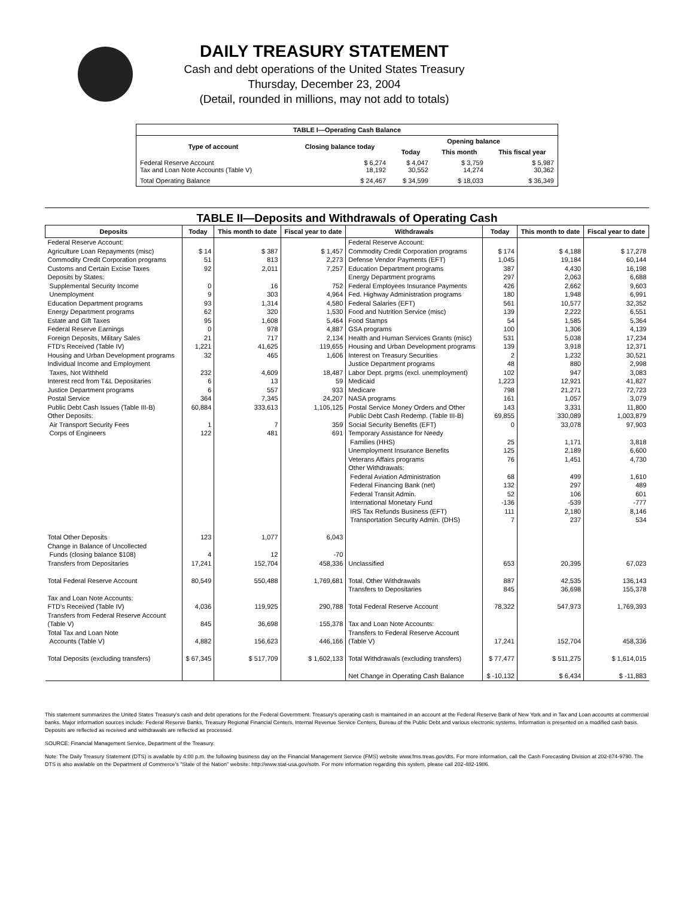DAILY TREASURY STATEMENT
Cash and debt operations of the United States Treasury
Thursday, December 23, 2004
(Detail, rounded in millions, may not add to totals)
| TABLE I—Operating Cash Balance | | | | |
| Type of account | Closing balance today | Opening balance | | |
| | | Today | This month | This fiscal year |
| Federal Reserve Account Tax and Loan Note Accounts (Table V) | $ 6,274 18,192 | $ 4,047 30,552 | $ 3,759 14,274 | $ 5,987 30,362 |
| Total Operating Balance | $ 24,467 | $ 34,599 | $ 18,033 | $ 36,349 |
TABLE II—Deposits and Withdrawals of Operating Cash
| Deposits | Today | This month to date | Fiscal year to date | Withdrawals | Today | This month to date | Fiscal year to date |
| --- | --- | --- | --- | --- | --- | --- | --- |
| Federal Reserve Account: Agriculture Loan Repayments (misc) Commodity Credit Corporation programs Customs and Certain Excise Taxes Deposits by States: Supplemental Security Income Unemployment Education Department programs Energy Department programs Estate and Gift Taxes Federal Reserve Earnings Foreign Deposits, Military Sales FTD's Received (Table IV) Housing and Urban Development programs Individual Income and Employment Taxes, Not Withheld Interest recd from T&L Depositaries Justice Department programs Postal Service Public Debt Cash Issues (Table III-B) Other Deposits: Air Transport Security Fees Corps of Engineers | $ 14 51 92 0 9 93 62 95 0 21 1,221 32 232 6 6 364 60,884 1 122 | $ 387 813 2,011 16 303 1,314 320 1,608 978 717 41,625 465 4,609 13 557 7,345 333,613 7 481 | $ 1,457 2,273 7,257 752 4,964 4,580 1,530 5,464 4,887 2,134 119,655 1,606 18,487 59 933 24,207 1,105,125 359 691 | Federal Reserve Account: Commodity Credit Corporation programs Defense Vendor Payments (EFT) Education Department programs Energy Department programs Federal Employees Insurance Payments Fed. Highway Administration programs Federal Salaries (EFT) Food and Nutrition Service (misc) Food Stamps GSA programs Health and Human Services Grants (misc) Housing and Urban Development programs Interest on Treasury Securities Justice Department programs Labor Dept. prgms (excl. unemployment) Medicaid Medicare NASA programs Postal Service Money Orders and Other Public Debt Cash Redemp. (Table III-B) Social Security Benefits (EFT) Temporary Assistance for Needy Families (HHS) Unemployment Insurance Benefits Veterans Affairs programs Other Withdrawals: Federal Aviation Administration Federal Financing Bank (net) Federal Transit Admin. International Monetary Fund IRS Tax Refunds Business (EFT) Transportation Security Admin. (DHS) | $ 174 1,045 387 297 426 180 561 139 54 100 531 139 2 48 102 1,223 798 161 143 69,855 0 25 125 76 68 132 52 -136 111 7 | $ 4,188 19,184 4,430 2,063 2,662 1,948 10,577 2,222 1,585 1,306 5,038 3,918 1,232 880 947 12,921 21,271 1,057 3,331 330,089 33,078 1,171 2,189 1,451 499 297 106 -539 2,180 237 | $ 17,278 60,144 16,198 6,688 9,603 6,991 32,352 6,551 5,364 4,139 17,234 12,371 30,521 2,998 3,083 41,827 72,723 3,079 11,800 1,003,879 97,903 3,818 6,600 4,730 1,610 489 601 -777 8,146 534 |
| Total Other Deposits Change in Balance of Uncollected Funds (closing balance $108) Transfers from Depositaries Total Federal Reserve Account Tax and Loan Note Accounts: FTD's Received (Table IV) Transfers from Federal Reserve Account (Table V) Total Tax and Loan Note Accounts (Table V) Total Deposits (excluding transfers) | 123 4 17,241 80,549 4,036 845 4,882 $ 67,345 | 1,077 12 152,704 550,488 119,925 36,698 156,623 $ 517,709 | 6,043 -70 458,336 1,769,681 290,788 155,378 446,166 $ 1,602,133 | Unclassified Total, Other Withdrawals Transfers to Depositaries Total Federal Reserve Account Tax and Loan Note Accounts: Transfers to Federal Reserve Account (Table V) Total Withdrawals (excluding transfers) Net Change in Operating Cash Balance | 653 887 845 78,322 17,241 $ 77,477 $ -10,132 | 20,395 42,535 36,698 547,973 152,704 $ 511,275 $ 6,434 | 67,023 136,143 155,378 1,769,393 458,336 $ 1,614,015 $ -11,883 |
This statement summarizes the United States Treasury's cash and debt operations for the Federal Government. Treasury's operating cash is maintained in an account at the Federal Reserve Bank of New York and in Tax and Loan accounts at commercial banks. Major information sources include: Federal Reserve Banks, Treasury Regional Financial Centers, Internal Revenue Service Centers, Bureau of the Public Debt and various electronic systems. Information is presented on a modified cash basis. Deposits are reflected as received and withdrawals are reflected as processed.
SOURCE: Financial Management Service, Department of the Treasury.
Note: The Daily Treasury Statement (DTS) is available by 4:00 p.m. the following business day on the Financial Management Service (FMS) website www.fms.treas.gov/dts. For more information, call the Cash Forecasting Division at 202-874-9790. The DTS is also available on the Department of Commerce's "State of the Nation" website: http://www.stat-usa.gov/sotn. For more information regarding this system, please call 202-482-1986.